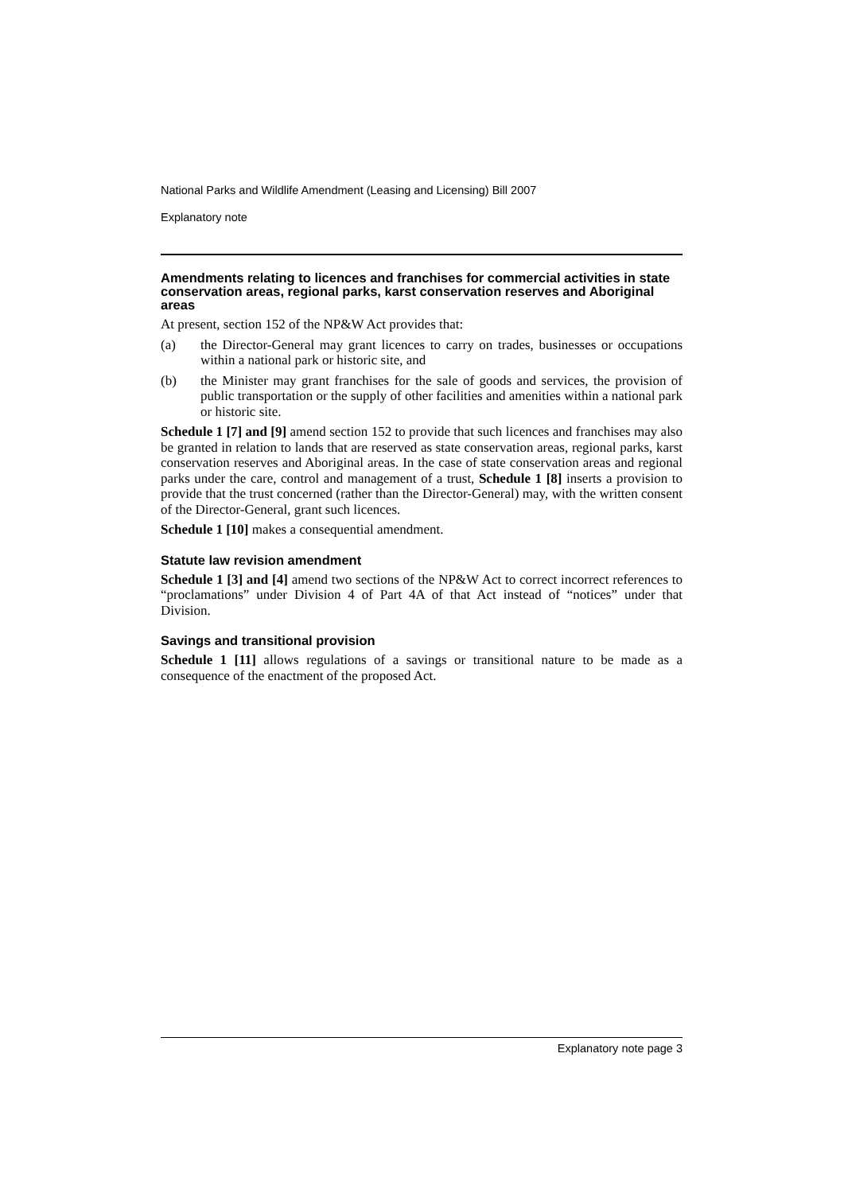National Parks and Wildlife Amendment (Leasing and Licensing) Bill 2007
Explanatory note
Amendments relating to licences and franchises for commercial activities in state conservation areas, regional parks, karst conservation reserves and Aboriginal areas
At present, section 152 of the NP&W Act provides that:
(a) the Director-General may grant licences to carry on trades, businesses or occupations within a national park or historic site, and
(b) the Minister may grant franchises for the sale of goods and services, the provision of public transportation or the supply of other facilities and amenities within a national park or historic site.
Schedule 1 [7] and [9] amend section 152 to provide that such licences and franchises may also be granted in relation to lands that are reserved as state conservation areas, regional parks, karst conservation reserves and Aboriginal areas. In the case of state conservation areas and regional parks under the care, control and management of a trust, Schedule 1 [8] inserts a provision to provide that the trust concerned (rather than the Director-General) may, with the written consent of the Director-General, grant such licences.
Schedule 1 [10] makes a consequential amendment.
Statute law revision amendment
Schedule 1 [3] and [4] amend two sections of the NP&W Act to correct incorrect references to “proclamations” under Division 4 of Part 4A of that Act instead of “notices” under that Division.
Savings and transitional provision
Schedule 1 [11] allows regulations of a savings or transitional nature to be made as a consequence of the enactment of the proposed Act.
Explanatory note page 3